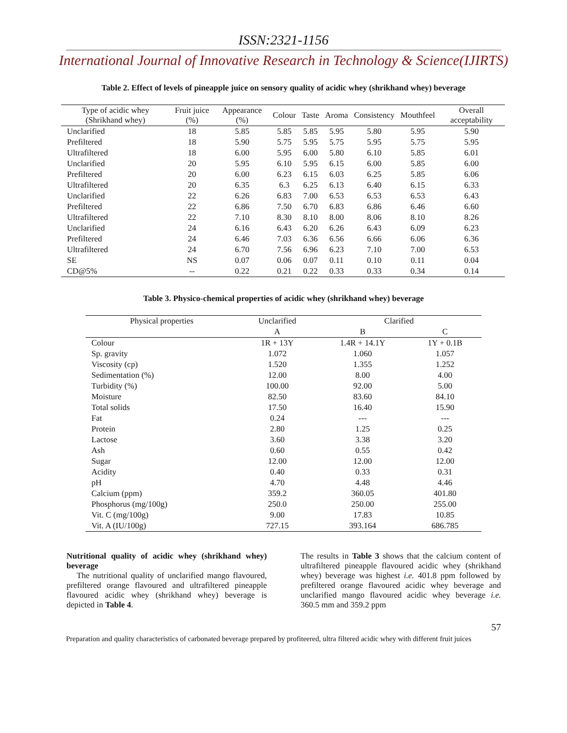ISSN:2321-1156
International Journal of Innovative Research in Technology & Science(IJIRTS)
Table 2. Effect of levels of pineapple juice on sensory quality of acidic whey (shrikhand whey) beverage
| Type of acidic whey (Shrikhand whey) | Fruit juice (%) | Appearance (%) | Colour | Taste | Aroma | Consistency | Mouthfeel | Overall acceptability |
| --- | --- | --- | --- | --- | --- | --- | --- | --- |
| Unclarified | 18 | 5.85 | 5.85 | 5.85 | 5.95 | 5.80 | 5.95 | 5.90 |
| Prefiltered | 18 | 5.90 | 5.75 | 5.95 | 5.75 | 5.95 | 5.75 | 5.95 |
| Ultrafiltered | 18 | 6.00 | 5.95 | 6.00 | 5.80 | 6.10 | 5.85 | 6.01 |
| Unclarified | 20 | 5.95 | 6.10 | 5.95 | 6.15 | 6.00 | 5.85 | 6.00 |
| Prefiltered | 20 | 6.00 | 6.23 | 6.15 | 6.03 | 6.25 | 5.85 | 6.06 |
| Ultrafiltered | 20 | 6.35 | 6.3 | 6.25 | 6.13 | 6.40 | 6.15 | 6.33 |
| Unclarified | 22 | 6.26 | 6.83 | 7.00 | 6.53 | 6.53 | 6.53 | 6.43 |
| Prefiltered | 22 | 6.86 | 7.50 | 6.70 | 6.83 | 6.86 | 6.46 | 6.60 |
| Ultrafiltered | 22 | 7.10 | 8.30 | 8.10 | 8.00 | 8.06 | 8.10 | 8.26 |
| Unclarified | 24 | 6.16 | 6.43 | 6.20 | 6.26 | 6.43 | 6.09 | 6.23 |
| Prefiltered | 24 | 6.46 | 7.03 | 6.36 | 6.56 | 6.66 | 6.06 | 6.36 |
| Ultrafiltered | 24 | 6.70 | 7.56 | 6.96 | 6.23 | 7.10 | 7.00 | 6.53 |
| SE | NS | 0.07 | 0.06 | 0.07 | 0.11 | 0.10 | 0.11 | 0.04 |
| CD@5% | -- | 0.22 | 0.21 | 0.22 | 0.33 | 0.33 | 0.34 | 0.14 |
Table 3. Physico-chemical properties of acidic whey (shrikhand whey) beverage
| Physical properties | Unclarified | Clarified | |
| --- | --- | --- | --- |
| | A | B | C |
| Colour | 1R + 13Y | 1.4R + 14.1Y | 1Y + 0.1B |
| Sp. gravity | 1.072 | 1.060 | 1.057 |
| Viscosity (cp) | 1.520 | 1.355 | 1.252 |
| Sedimentation (%) | 12.00 | 8.00 | 4.00 |
| Turbidity (%) | 100.00 | 92.00 | 5.00 |
| Moisture | 82.50 | 83.60 | 84.10 |
| Total solids | 17.50 | 16.40 | 15.90 |
| Fat | 0.24 | --- | --- |
| Protein | 2.80 | 1.25 | 0.25 |
| Lactose | 3.60 | 3.38 | 3.20 |
| Ash | 0.60 | 0.55 | 0.42 |
| Sugar | 12.00 | 12.00 | 12.00 |
| Acidity | 0.40 | 0.33 | 0.31 |
| pH | 4.70 | 4.48 | 4.46 |
| Calcium (ppm) | 359.2 | 360.05 | 401.80 |
| Phosphorus (mg/100g) | 250.0 | 250.00 | 255.00 |
| Vit. C (mg/100g) | 9.00 | 17.83 | 10.85 |
| Vit. A (IU/100g) | 727.15 | 393.164 | 686.785 |
Nutritional quality of acidic whey (shrikhand whey) beverage
The nutritional quality of unclarified mango flavoured, prefiltered orange flavoured and ultrafiltered pineapple flavoured acidic whey (shrikhand whey) beverage is depicted in Table 4.
The results in Table 3 shows that the calcium content of ultrafiltered pineapple flavoured acidic whey (shrikhand whey) beverage was highest i.e. 401.8 ppm followed by prefiltered orange flavoured acidic whey beverage and unclarified mango flavoured acidic whey beverage i.e. 360.5 mm and 359.2 ppm
57
Preparation and quality characteristics of carbonated beverage prepared by profiteered, ultra filtered acidic whey with different fruit juices